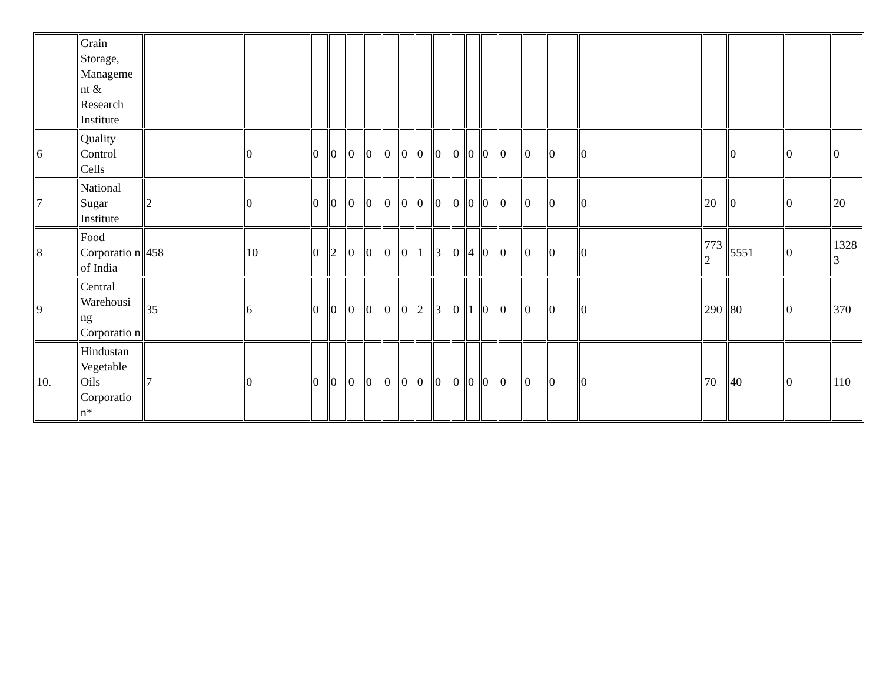| | Grain Storage, Manageme nt & Research Institute | | | | | | | | | | | | | | | | | | | | | |
| 6 | Quality Control Cells | | 0 | 0 | 0 | 0 | 0 | 0 | 0 | 0 | 0 | 0 | 0 | 0 | 0 | 0 | 0 | 0 | | 0 | 0 | 0 |
| 7 | National Sugar Institute | 2 | 0 | 0 | 0 | 0 | 0 | 0 | 0 | 0 | 0 | 0 | 0 | 0 | 0 | 0 | 0 | 0 | 20 | 0 | 0 | 20 |
| 8 | Food Corporatio n of India | 458 | 10 | 0 | 2 | 0 | 0 | 0 | 0 | 1 | 3 | 0 | 4 | 0 | 0 | 0 | 0 | 0 | 773 2 | 5551 | 0 | 1328 3 |
| 9 | Central Warehousi ng Corporatio n | 35 | 6 | 0 | 0 | 0 | 0 | 0 | 0 | 2 | 3 | 0 | 1 | 0 | 0 | 0 | 0 | 0 | 290 | 80 | 0 | 370 |
| 10. | Hindustan Vegetable Oils Corporatio n* | 7 | 0 | 0 | 0 | 0 | 0 | 0 | 0 | 0 | 0 | 0 | 0 | 0 | 0 | 0 | 0 | 0 | 70 | 40 | 0 | 110 |